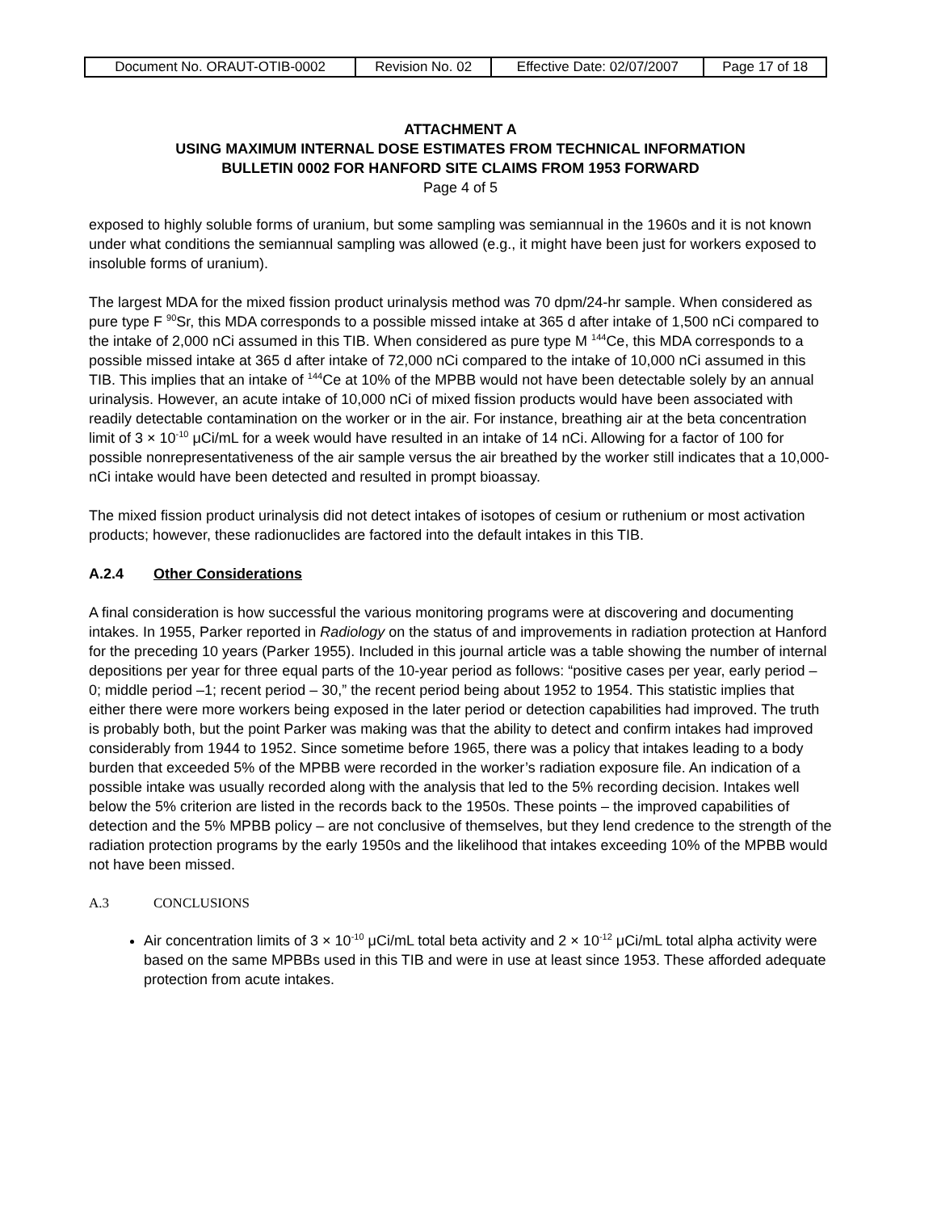| Document No. ORAUT-OTIB-0002 | Revision No. 02 | Effective Date: 02/07/2007 | Page 17 of 18 |
ATTACHMENT A
USING MAXIMUM INTERNAL DOSE ESTIMATES FROM TECHNICAL INFORMATION
BULLETIN 0002 FOR HANFORD SITE CLAIMS FROM 1953 FORWARD
Page 4 of 5
exposed to highly soluble forms of uranium, but some sampling was semiannual in the 1960s and it is not known under what conditions the semiannual sampling was allowed (e.g., it might have been just for workers exposed to insoluble forms of uranium).
The largest MDA for the mixed fission product urinalysis method was 70 dpm/24-hr sample. When considered as pure type F <sup>90</sup>Sr, this MDA corresponds to a possible missed intake at 365 d after intake of 1,500 nCi compared to the intake of 2,000 nCi assumed in this TIB. When considered as pure type M <sup>144</sup>Ce, this MDA corresponds to a possible missed intake at 365 d after intake of 72,000 nCi compared to the intake of 10,000 nCi assumed in this TIB. This implies that an intake of <sup>144</sup>Ce at 10% of the MPBB would not have been detectable solely by an annual urinalysis. However, an acute intake of 10,000 nCi of mixed fission products would have been associated with readily detectable contamination on the worker or in the air. For instance, breathing air at the beta concentration limit of 3 × 10<sup>-10</sup> μCi/mL for a week would have resulted in an intake of 14 nCi. Allowing for a factor of 100 for possible nonrepresentativeness of the air sample versus the air breathed by the worker still indicates that a 10,000-nCi intake would have been detected and resulted in prompt bioassay.
The mixed fission product urinalysis did not detect intakes of isotopes of cesium or ruthenium or most activation products; however, these radionuclides are factored into the default intakes in this TIB.
A.2.4 Other Considerations
A final consideration is how successful the various monitoring programs were at discovering and documenting intakes. In 1955, Parker reported in Radiology on the status of and improvements in radiation protection at Hanford for the preceding 10 years (Parker 1955). Included in this journal article was a table showing the number of internal depositions per year for three equal parts of the 10-year period as follows: “positive cases per year, early period – 0; middle period –1; recent period – 30,” the recent period being about 1952 to 1954. This statistic implies that either there were more workers being exposed in the later period or detection capabilities had improved. The truth is probably both, but the point Parker was making was that the ability to detect and confirm intakes had improved considerably from 1944 to 1952. Since sometime before 1965, there was a policy that intakes leading to a body burden that exceeded 5% of the MPBB were recorded in the worker’s radiation exposure file. An indication of a possible intake was usually recorded along with the analysis that led to the 5% recording decision. Intakes well below the 5% criterion are listed in the records back to the 1950s. These points – the improved capabilities of detection and the 5% MPBB policy – are not conclusive of themselves, but they lend credence to the strength of the radiation protection programs by the early 1950s and the likelihood that intakes exceeding 10% of the MPBB would not have been missed.
A.3 CONCLUSIONS
Air concentration limits of 3 × 10<sup>-10</sup> μCi/mL total beta activity and 2 × 10<sup>-12</sup> μCi/mL total alpha activity were based on the same MPBBs used in this TIB and were in use at least since 1953. These afforded adequate protection from acute intakes.